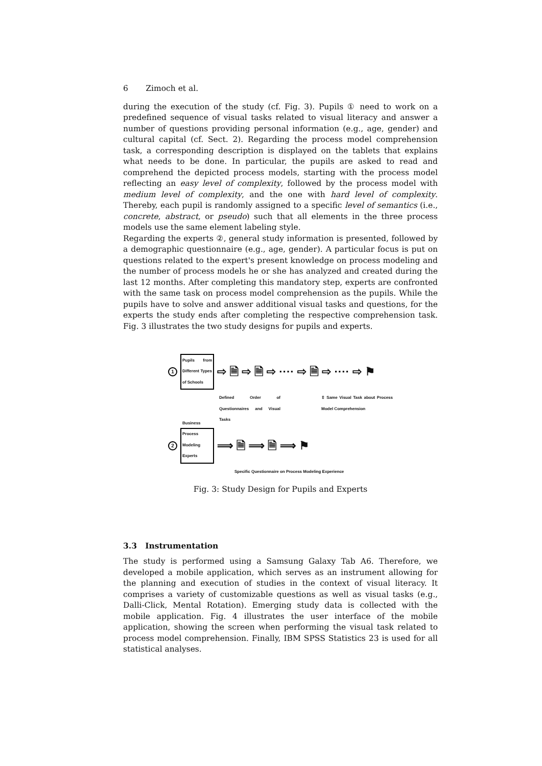6 Zimoch et al.
during the execution of the study (cf. Fig. 3). Pupils ① need to work on a predefined sequence of visual tasks related to visual literacy and answer a number of questions providing personal information (e.g., age, gender) and cultural capital (cf. Sect. 2). Regarding the process model comprehension task, a corresponding description is displayed on the tablets that explains what needs to be done. In particular, the pupils are asked to read and comprehend the depicted process models, starting with the process model reflecting an easy level of complexity, followed by the process model with medium level of complexity, and the one with hard level of complexity. Thereby, each pupil is randomly assigned to a specific level of semantics (i.e., concrete, abstract, or pseudo) such that all elements in the three process models use the same element labeling style.
Regarding the experts ②, general study information is presented, followed by a demographic questionnaire (e.g., age, gender). A particular focus is put on questions related to the expert's present knowledge on process modeling and the number of process models he or she has analyzed and created during the last 12 months. After completing this mandatory step, experts are confronted with the same task on process model comprehension as the pupils. While the pupils have to solve and answer additional visual tasks and questions, for the experts the study ends after completing the respective comprehension task. Fig. 3 illustrates the two study designs for pupils and experts.
1
Pupils from Different Types of Schools
⇨ 🗎 ⇨ 🗎 ⇨ ···· ⇨ 🗎 ⇨ ···· ⇨ ⚑
Defined Order of Questionnaires and Visual Tasks ⇳ Same Visual Task about Process Model Comprehension
2
Business Process Modeling Experts
⟹ 🗎 ⟹ 🗎 ⟹ ⚑
Specific Questionnaire on Process Modeling Experience
Fig. 3: Study Design for Pupils and Experts
3.3 Instrumentation
The study is performed using a Samsung Galaxy Tab A6. Therefore, we developed a mobile application, which serves as an instrument allowing for the planning and execution of studies in the context of visual literacy. It comprises a variety of customizable questions as well as visual tasks (e.g., Dalli-Click, Mental Rotation). Emerging study data is collected with the mobile application. Fig. 4 illustrates the user interface of the mobile application, showing the screen when performing the visual task related to process model comprehension. Finally, IBM SPSS Statistics 23 is used for all statistical analyses.